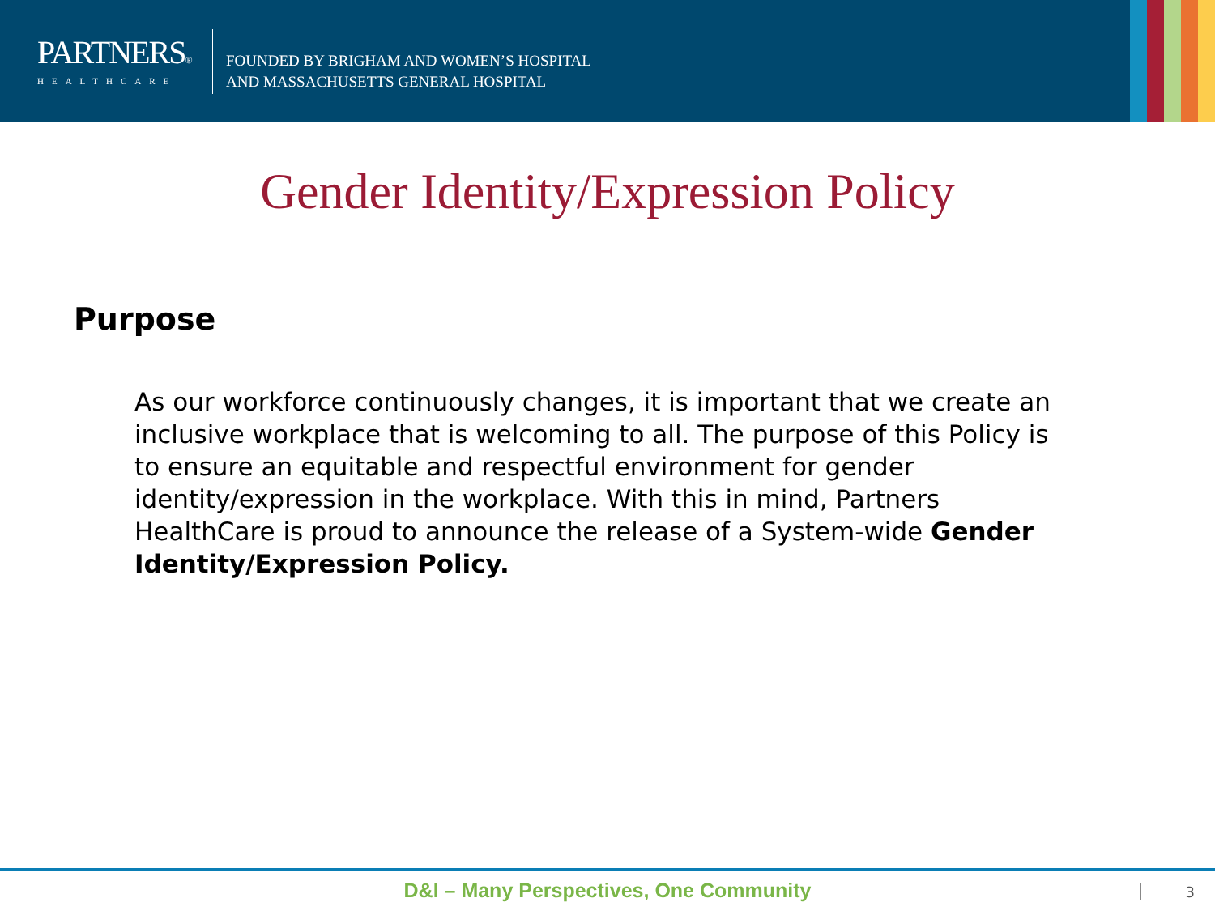PARTNERS®
HEALTHCARE
FOUNDED BY BRIGHAM AND WOMEN’S HOSPITAL
AND MASSACHUSETTS GENERAL HOSPITAL
Gender Identity/Expression Policy
Purpose
As our workforce continuously changes, it is important that we create an inclusive workplace that is welcoming to all. The purpose of this Policy is to ensure an equitable and respectful environment for gender identity/expression in the workplace. With this in mind, Partners HealthCare is proud to announce the release of a System-wide Gender Identity/Expression Policy.
D&I – Many Perspectives, One Community
3